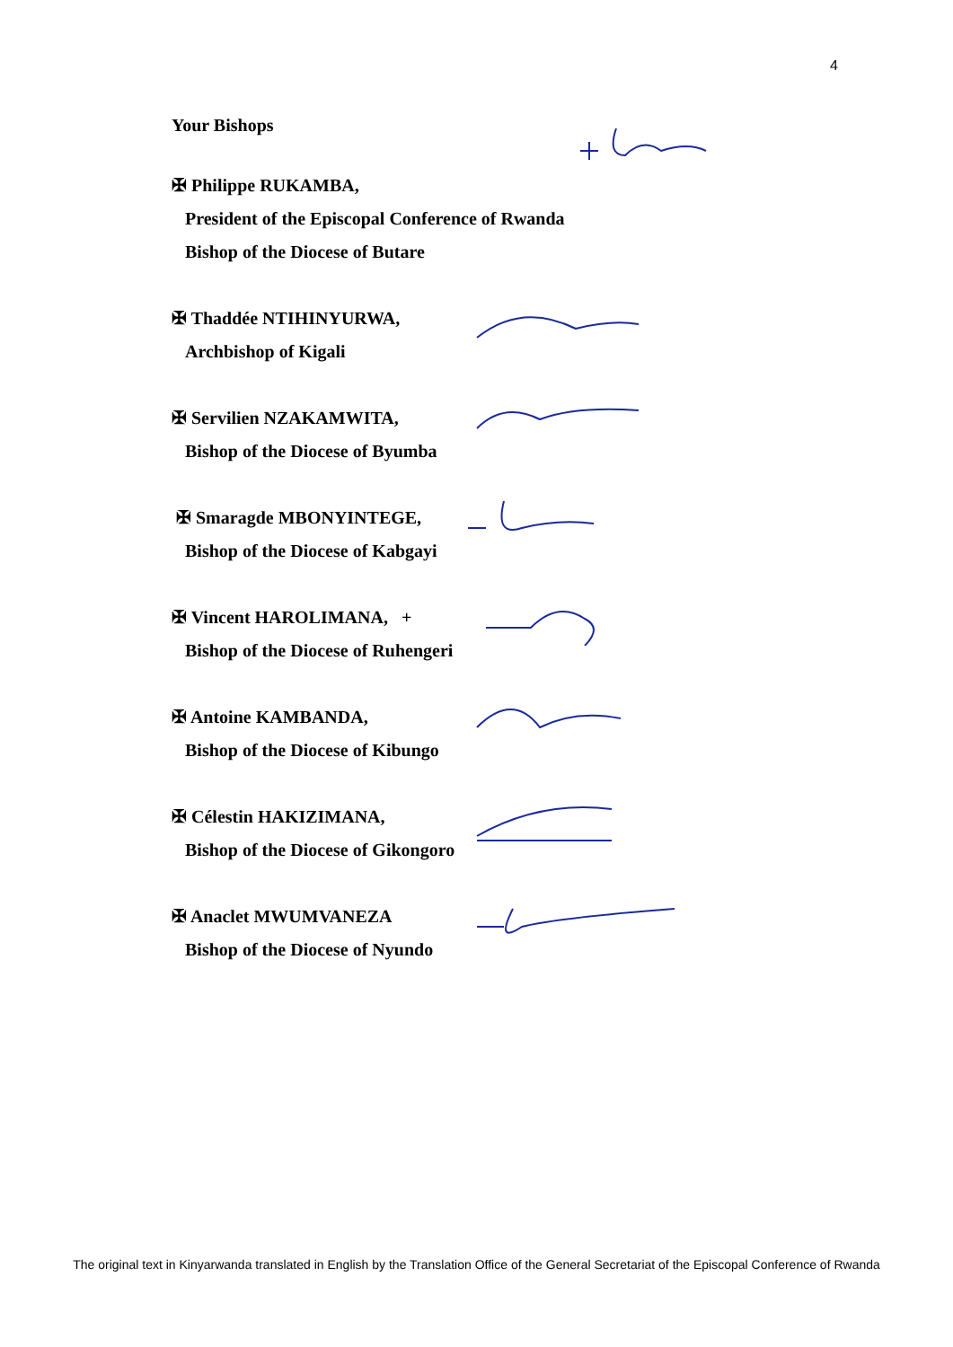4
Your Bishops
✠ Philippe RUKAMBA,
President of the Episcopal Conference of Rwanda
Bishop of the Diocese of Butare
✠ Thaddée NTIHINYURWA,
Archbishop of Kigali
✠ Servilien NZAKAMWITA,
Bishop of the Diocese of Byumba
✠ Smaragde MBONYINTEGE,
Bishop of the Diocese of Kabgayi
✠ Vincent HAROLIMANA, +
Bishop of the Diocese of Ruhengeri
✠ Antoine KAMBANDA,
Bishop of the Diocese of Kibungo
✠ Célestin HAKIZIMANA,
Bishop of the Diocese of Gikongoro
✠ Anaclet MWUMVANEZA
Bishop of the Diocese of Nyundo
The original text in Kinyarwanda translated in English by the Translation Office of the General Secretariat of the Episcopal Conference of Rwanda